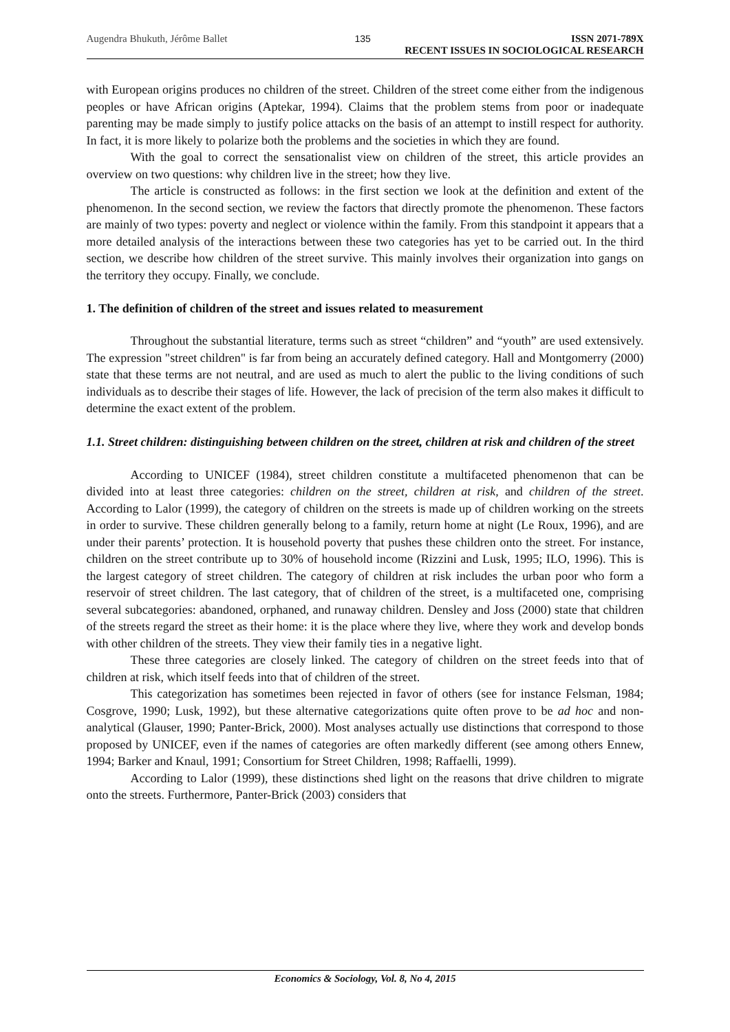Augendra Bhukuth, Jérôme Ballet 135 ISSN 2071-789X
RECENT ISSUES IN SOCIOLOGICAL RESEARCH
with European origins produces no children of the street. Children of the street come either from the indigenous peoples or have African origins (Aptekar, 1994). Claims that the problem stems from poor or inadequate parenting may be made simply to justify police attacks on the basis of an attempt to instill respect for authority. In fact, it is more likely to polarize both the problems and the societies in which they are found.
With the goal to correct the sensationalist view on children of the street, this article provides an overview on two questions: why children live in the street; how they live.
The article is constructed as follows: in the first section we look at the definition and extent of the phenomenon. In the second section, we review the factors that directly promote the phenomenon. These factors are mainly of two types: poverty and neglect or violence within the family. From this standpoint it appears that a more detailed analysis of the interactions between these two categories has yet to be carried out. In the third section, we describe how children of the street survive. This mainly involves their organization into gangs on the territory they occupy. Finally, we conclude.
1. The definition of children of the street and issues related to measurement
Throughout the substantial literature, terms such as street “children” and “youth” are used extensively. The expression "street children" is far from being an accurately defined category. Hall and Montgomerry (2000) state that these terms are not neutral, and are used as much to alert the public to the living conditions of such individuals as to describe their stages of life. However, the lack of precision of the term also makes it difficult to determine the exact extent of the problem.
1.1. Street children: distinguishing between children on the street, children at risk and children of the street
According to UNICEF (1984), street children constitute a multifaceted phenomenon that can be divided into at least three categories: children on the street, children at risk, and children of the street. According to Lalor (1999), the category of children on the streets is made up of children working on the streets in order to survive. These children generally belong to a family, return home at night (Le Roux, 1996), and are under their parents’ protection. It is household poverty that pushes these children onto the street. For instance, children on the street contribute up to 30% of household income (Rizzini and Lusk, 1995; ILO, 1996). This is the largest category of street children. The category of children at risk includes the urban poor who form a reservoir of street children. The last category, that of children of the street, is a multifaceted one, comprising several subcategories: abandoned, orphaned, and runaway children. Densley and Joss (2000) state that children of the streets regard the street as their home: it is the place where they live, where they work and develop bonds with other children of the streets. They view their family ties in a negative light.
These three categories are closely linked. The category of children on the street feeds into that of children at risk, which itself feeds into that of children of the street.
This categorization has sometimes been rejected in favor of others (see for instance Felsman, 1984; Cosgrove, 1990; Lusk, 1992), but these alternative categorizations quite often prove to be ad hoc and non-analytical (Glauser, 1990; Panter-Brick, 2000). Most analyses actually use distinctions that correspond to those proposed by UNICEF, even if the names of categories are often markedly different (see among others Ennew, 1994; Barker and Knaul, 1991; Consortium for Street Children, 1998; Raffaelli, 1999).
According to Lalor (1999), these distinctions shed light on the reasons that drive children to migrate onto the streets. Furthermore, Panter-Brick (2003) considers that
Economics & Sociology, Vol. 8, No 4, 2015